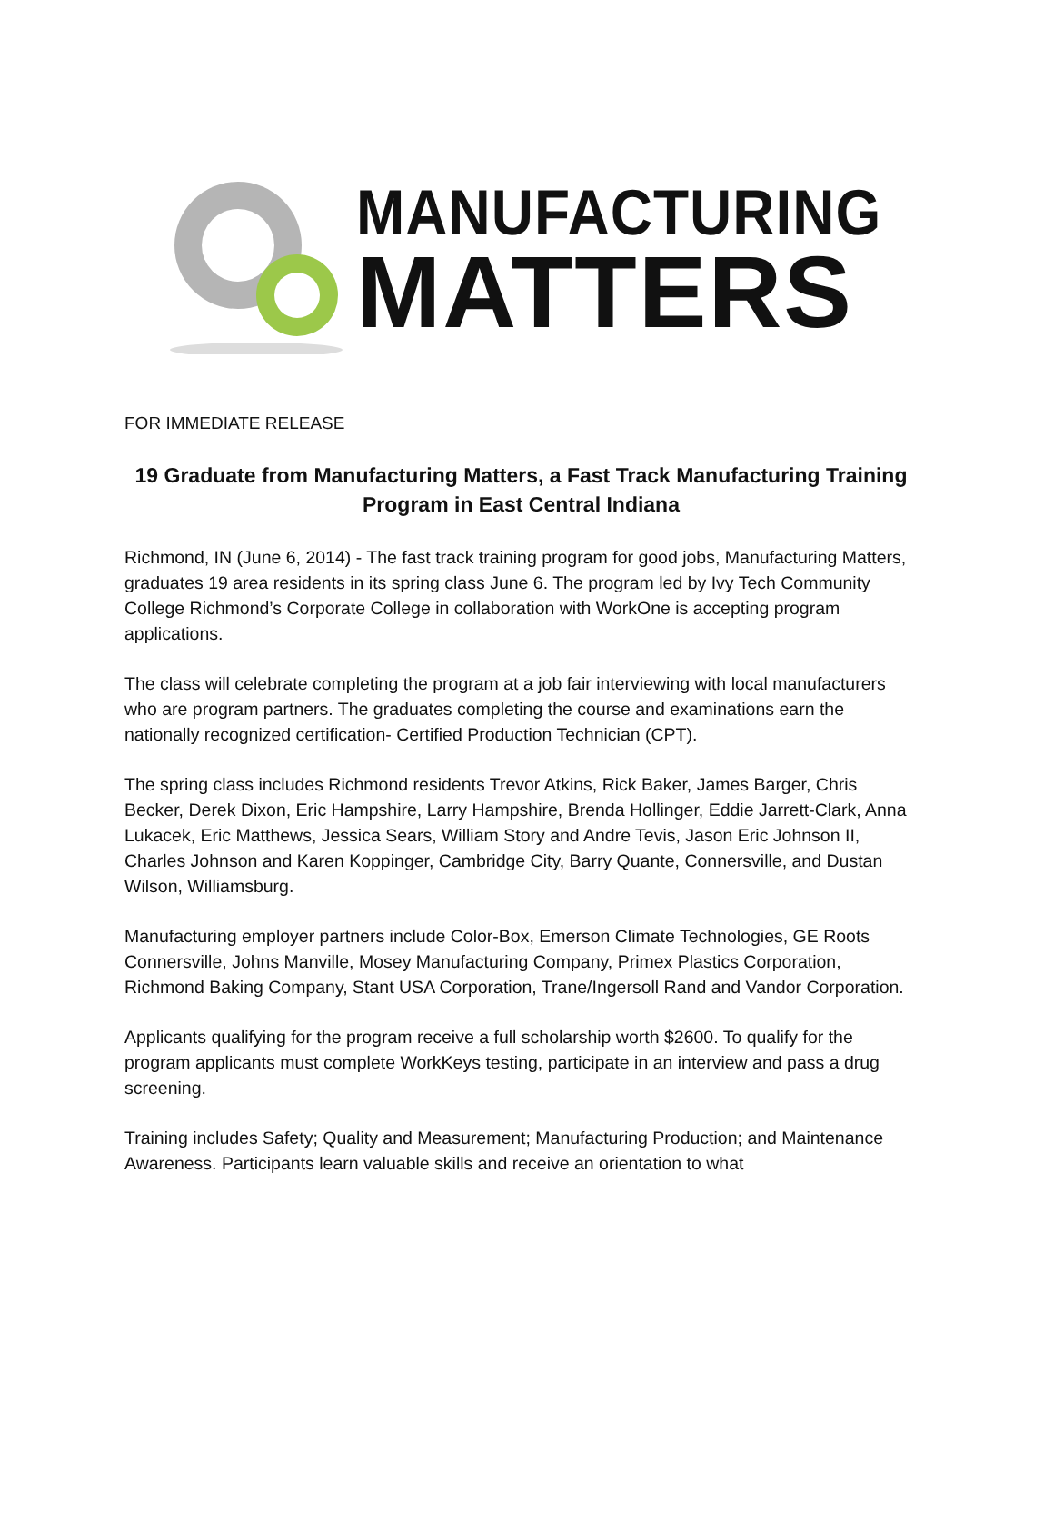MANUFACTURING
MATTERS
FOR IMMEDIATE RELEASE
19 Graduate from Manufacturing Matters, a Fast Track Manufacturing Training Program in East Central Indiana
Richmond, IN (June 6, 2014) - The fast track training program for good jobs, Manufacturing Matters, graduates 19 area residents in its spring class June 6. The program led by Ivy Tech Community College Richmond’s Corporate College in collaboration with WorkOne is accepting program applications.
The class will celebrate completing the program at a job fair interviewing with local manufacturers who are program partners. The graduates completing the course and examinations earn the nationally recognized certification- Certified Production Technician (CPT).
The spring class includes Richmond residents Trevor Atkins, Rick Baker, James Barger, Chris Becker, Derek Dixon, Eric Hampshire, Larry Hampshire, Brenda Hollinger, Eddie Jarrett-Clark, Anna Lukacek, Eric Matthews, Jessica Sears, William Story and Andre Tevis, Jason Eric Johnson II, Charles Johnson and Karen Koppinger, Cambridge City, Barry Quante, Connersville, and Dustan Wilson, Williamsburg.
Manufacturing employer partners include Color-Box, Emerson Climate Technologies, GE Roots Connersville, Johns Manville, Mosey Manufacturing Company, Primex Plastics Corporation, Richmond Baking Company, Stant USA Corporation, Trane/Ingersoll Rand and Vandor Corporation.
Applicants qualifying for the program receive a full scholarship worth $2600. To qualify for the program applicants must complete WorkKeys testing, participate in an interview and pass a drug screening.
Training includes Safety; Quality and Measurement; Manufacturing Production; and Maintenance Awareness. Participants learn valuable skills and receive an orientation to what